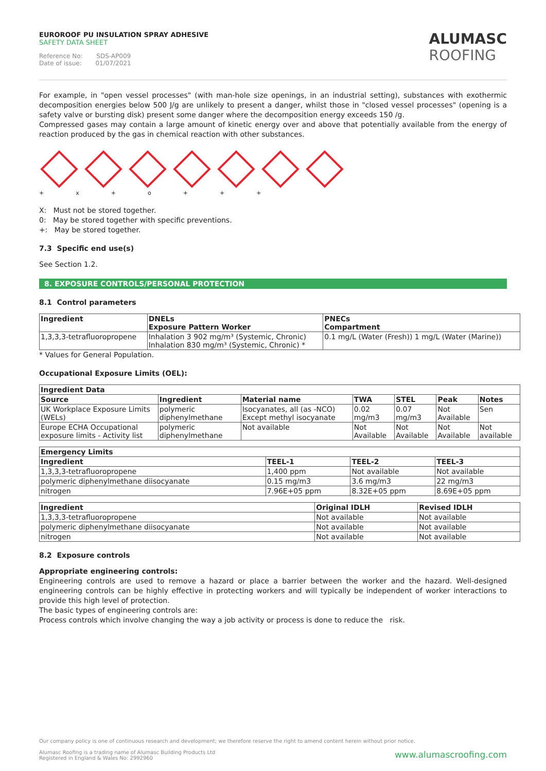EUROROOF PU INSULATION SPRAY ADHESIVE
SAFETY DATA SHEET
Reference No: SDS-AP009
Date of issue: 01/07/2021
ALUMASC
ROOFING
For example, in "open vessel processes" (with man-hole size openings, in an industrial setting), substances with exothermic decomposition energies below 500 J/g are unlikely to present a danger, whilst those in "closed vessel processes" (opening is a safety valve or bursting disk) present some danger where the decomposition energy exceeds 150 /g.
Compressed gases may contain a large amount of kinetic energy over and above that potentially available from the energy of reaction produced by the gas in chemical reaction with other substances.
+ x + o + + +
X: Must not be stored together.
0: May be stored together with specific preventions.
+: May be stored together.
7.3 Specific end use(s)
See Section 1.2.
8. EXPOSURE CONTROLS/PERSONAL PROTECTION
8.1 Control parameters
| Ingredient | DNELs Exposure Pattern Worker | PNECs Compartment |
| --- | --- | --- |
| 1,3,3,3-tetrafluoropropene | Inhalation 3 902 mg/m³ (Systemic, Chronic) Inhalation 830 mg/m³ (Systemic, Chronic) * | 0.1 mg/L (Water (Fresh)) 1 mg/L (Water (Marine)) |
* Values for General Population.
Occupational Exposure Limits (OEL):
| Ingredient Data | | | | | | |
| --- | --- | --- | --- | --- | --- | --- |
| Source | Ingredient | Material name | TWA | STEL | Peak | Notes |
| UK Workplace Exposure Limits (WELs) | polymeric diphenylmethane | Isocyanates, all (as -NCO) Except methyl isocyanate | 0.02 mg/m3 | 0.07 mg/m3 | Not Available | Sen |
| Europe ECHA Occupational exposure limits - Activity list | polymeric diphenylmethane | Not available | Not Available | Not Available | Not Available | Not available |
| Emergency Limits | | | |
| --- | --- | --- | --- |
| Ingredient | TEEL-1 | TEEL-2 | TEEL-3 |
| 1,3,3,3-tetrafluoropropene | 1,400 ppm | Not available | Not available |
| polymeric diphenylmethane diisocyanate | 0.15 mg/m3 | 3.6 mg/m3 | 22 mg/m3 |
| nitrogen | 7.96E+05 ppm | 8.32E+05 ppm | 8.69E+05 ppm |
| Ingredient | Original IDLH | Revised IDLH |
| --- | --- | --- |
| 1,3,3,3-tetrafluoropropene | Not available | Not available |
| polymeric diphenylmethane diisocyanate | Not available | Not available |
| nitrogen | Not available | Not available |
8.2 Exposure controls
Appropriate engineering controls:
Engineering controls are used to remove a hazard or place a barrier between the worker and the hazard. Well-designed engineering controls can be highly effective in protecting workers and will typically be independent of worker interactions to provide this high level of protection.
The basic types of engineering controls are:
Process controls which involve changing the way a job activity or process is done to reduce the risk.
Our company policy is one of continuous research and development; we therefore reserve the right to amend content herein without prior notice.
Alumasc Roofing is a trading name of Alumasc Building Products Ltd
Registered in England & Wales No: 2992960 www.alumascroofing.com